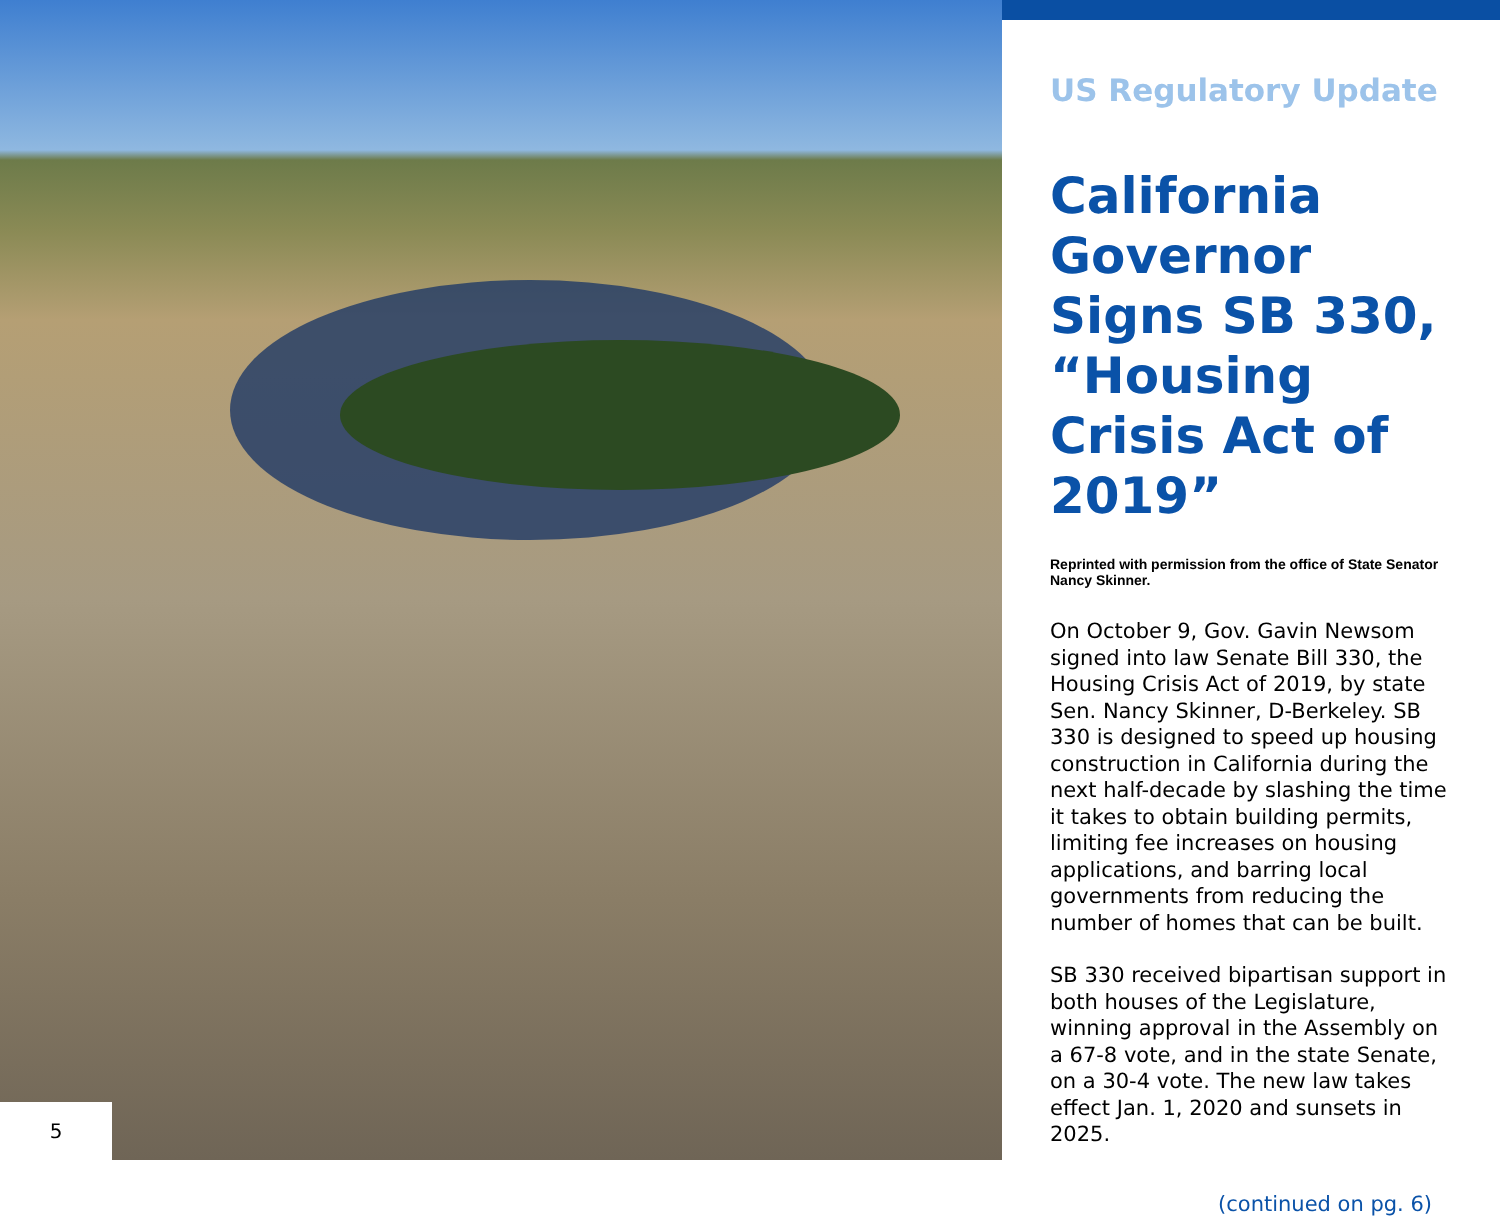5
US Regulatory Update
California Governor Signs SB 330, “Housing Crisis Act of 2019”
Reprinted with permission from the office of State Senator Nancy Skinner.
On October 9, Gov. Gavin Newsom signed into law Senate Bill 330, the Housing Crisis Act of 2019, by state Sen. Nancy Skinner, D-Berkeley. SB 330 is designed to speed up housing construction in California during the next half-decade by slashing the time it takes to obtain building permits, limiting fee increases on housing applications, and barring local governments from reducing the number of homes that can be built.
SB 330 received bipartisan support in both houses of the Legislature, winning approval in the Assembly on a 67-8 vote, and in the state Senate, on a 30-4 vote. The new law takes effect Jan. 1, 2020 and sunsets in 2025.
(continued on pg. 6)